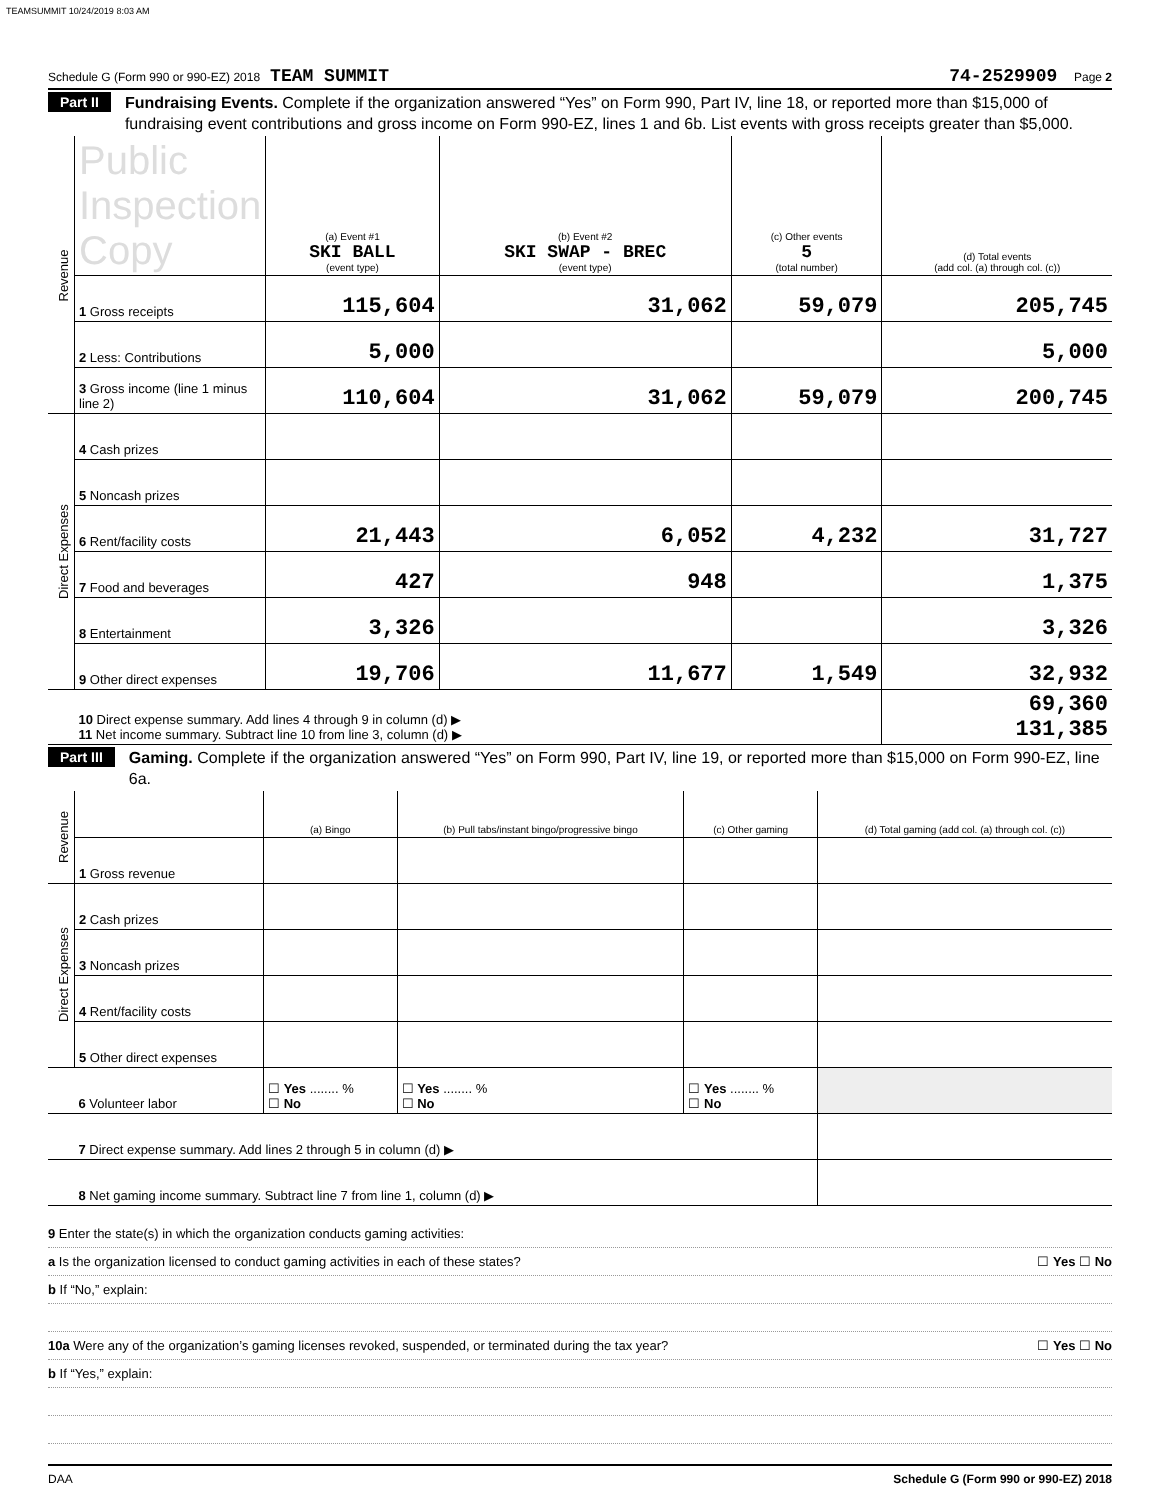TEAMSUMMIT 10/24/2019 8:03 AM
Schedule G (Form 990 or 990-EZ) 2018 TEAM SUMMIT 74-2529909 Page 2
Part II Fundraising Events. Complete if the organization answered “Yes” on Form 990, Part IV, line 18, or reported more than $15,000 of fundraising event contributions and gross income on Form 990-EZ, lines 1 and 6b. List events with gross receipts greater than $5,000.
| Revenue | Public Inspection Copy | (a) Event #1 SKI BALL (event type) | (b) Event #2 SKI SWAP - BREC (event type) | (c) Other events 5 (total number) | (d) Total events (add col. (a) through col. (c)) |
| | 1 Gross receipts | 115,604 | 31,062 | 59,079 | 205,745 |
| | 2 Less: Contributions | 5,000 | | | 5,000 |
| | 3 Gross income (line 1 minus line 2) | 110,604 | 31,062 | 59,079 | 200,745 |
| Direct Expenses | 4 Cash prizes | | | | |
| | 5 Noncash prizes | | | | |
| | 6 Rent/facility costs | 21,443 | 6,052 | 4,232 | 31,727 |
| | 7 Food and beverages | 427 | 948 | | 1,375 |
| | 8 Entertainment | 3,326 | | | 3,326 |
| | 9 Other direct expenses | 19,706 | 11,677 | 1,549 | 32,932 |
| | 10 Direct expense summary. Add lines 4 through 9 in column (d) ▶ 11 Net income summary. Subtract line 10 from line 3, column (d) ▶ | | | | 69,360 131,385 |
Part III Gaming. Complete if the organization answered “Yes” on Form 990, Part IV, line 19, or reported more than $15,000 on Form 990-EZ, line 6a.
| Revenue | | (a) Bingo | (b) Pull tabs/instant bingo/progressive bingo | (c) Other gaming | (d) Total gaming (add col. (a) through col. (c)) |
| | 1 Gross revenue | | | | |
| Direct Expenses | 2 Cash prizes | | | | |
| | 3 Noncash prizes | | | | |
| | 4 Rent/facility costs | | | | |
| | 5 Other direct expenses | | | | |
| | 6 Volunteer labor | ☐ Yes ........ % ☐ No | ☐ Yes ........ % ☐ No | ☐ Yes ........ % ☐ No | |
| | 7 Direct expense summary. Add lines 2 through 5 in column (d) ▶ | | | | |
| | 8 Net gaming income summary. Subtract line 7 from line 1, column (d) ▶ | | | | |
9 Enter the state(s) in which the organization conducts gaming activities:
a Is the organization licensed to conduct gaming activities in each of these states? ☐ Yes ☐ No
b If “No,” explain:
10a Were any of the organization’s gaming licenses revoked, suspended, or terminated during the tax year? ☐ Yes ☐ No
b If “Yes,” explain:
DAA Schedule G (Form 990 or 990-EZ) 2018